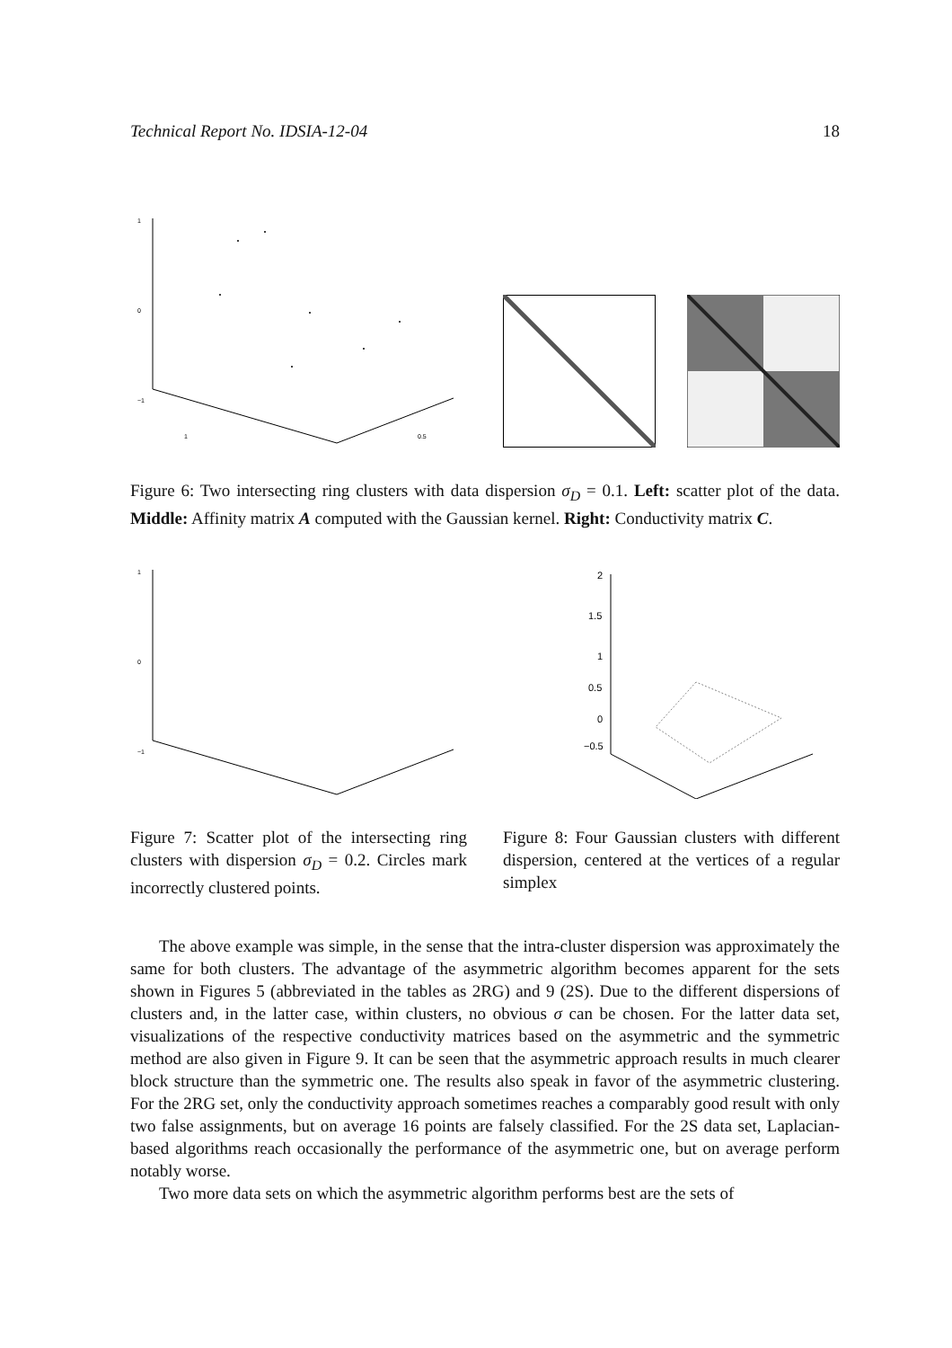Technical Report No. IDSIA-12-04 18
1
0
−1
1
0.5
Figure 6: Two intersecting ring clusters with data dispersion σ<sub>D</sub> = 0.1. Left: scatter plot of the data. Middle: Affinity matrix A computed with the Gaussian kernel. Right: Conductivity matrix C.
1
0
−1
2
1.5
1
0.5
0
−0.5
Figure 7: Scatter plot of the intersecting ring clusters with dispersion σ<sub>D</sub> = 0.2. Circles mark incorrectly clustered points.
Figure 8: Four Gaussian clusters with different dispersion, centered at the vertices of a regular simplex
The above example was simple, in the sense that the intra-cluster dispersion was approximately the same for both clusters. The advantage of the asymmetric algorithm becomes apparent for the sets shown in Figures 5 (abbreviated in the tables as 2RG) and 9 (2S). Due to the different dispersions of clusters and, in the latter case, within clusters, no obvious σ can be chosen. For the latter data set, visualizations of the respective conductivity matrices based on the asymmetric and the symmetric method are also given in Figure 9. It can be seen that the asymmetric approach results in much clearer block structure than the symmetric one. The results also speak in favor of the asymmetric clustering. For the 2RG set, only the conductivity approach sometimes reaches a comparably good result with only two false assignments, but on average 16 points are falsely classified. For the 2S data set, Laplacian-based algorithms reach occasionally the performance of the asymmetric one, but on average perform notably worse.
Two more data sets on which the asymmetric algorithm performs best are the sets of